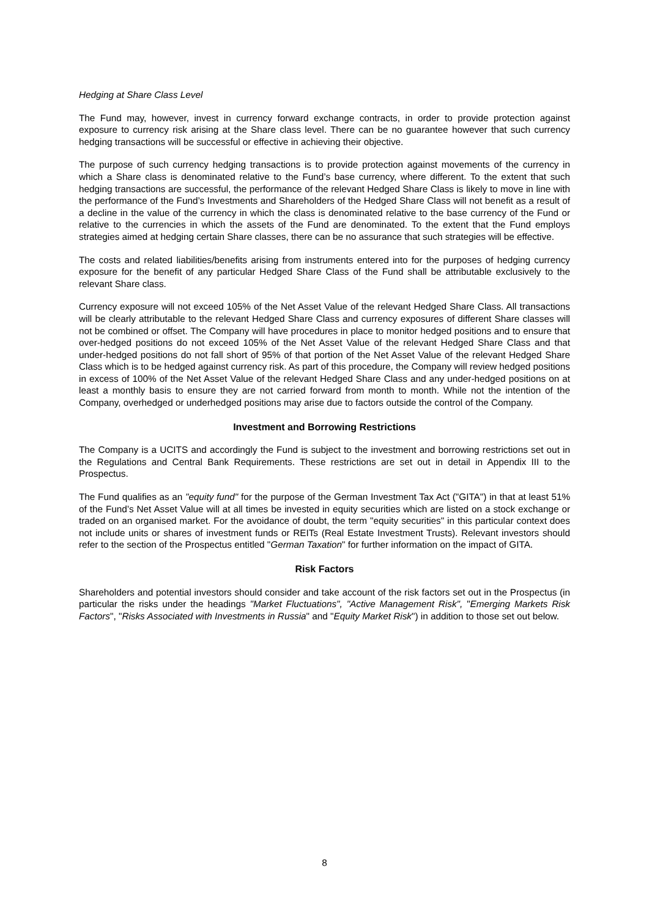Hedging at Share Class Level
The Fund may, however, invest in currency forward exchange contracts, in order to provide protection against exposure to currency risk arising at the Share class level. There can be no guarantee however that such currency hedging transactions will be successful or effective in achieving their objective.
The purpose of such currency hedging transactions is to provide protection against movements of the currency in which a Share class is denominated relative to the Fund’s base currency, where different. To the extent that such hedging transactions are successful, the performance of the relevant Hedged Share Class is likely to move in line with the performance of the Fund’s Investments and Shareholders of the Hedged Share Class will not benefit as a result of a decline in the value of the currency in which the class is denominated relative to the base currency of the Fund or relative to the currencies in which the assets of the Fund are denominated. To the extent that the Fund employs strategies aimed at hedging certain Share classes, there can be no assurance that such strategies will be effective.
The costs and related liabilities/benefits arising from instruments entered into for the purposes of hedging currency exposure for the benefit of any particular Hedged Share Class of the Fund shall be attributable exclusively to the relevant Share class.
Currency exposure will not exceed 105% of the Net Asset Value of the relevant Hedged Share Class. All transactions will be clearly attributable to the relevant Hedged Share Class and currency exposures of different Share classes will not be combined or offset. The Company will have procedures in place to monitor hedged positions and to ensure that over-hedged positions do not exceed 105% of the Net Asset Value of the relevant Hedged Share Class and that under-hedged positions do not fall short of 95% of that portion of the Net Asset Value of the relevant Hedged Share Class which is to be hedged against currency risk. As part of this procedure, the Company will review hedged positions in excess of 100% of the Net Asset Value of the relevant Hedged Share Class and any under-hedged positions on at least a monthly basis to ensure they are not carried forward from month to month. While not the intention of the Company, overhedged or underhedged positions may arise due to factors outside the control of the Company.
Investment and Borrowing Restrictions
The Company is a UCITS and accordingly the Fund is subject to the investment and borrowing restrictions set out in the Regulations and Central Bank Requirements. These restrictions are set out in detail in Appendix III to the Prospectus.
The Fund qualifies as an "equity fund" for the purpose of the German Investment Tax Act ("GITA") in that at least 51% of the Fund’s Net Asset Value will at all times be invested in equity securities which are listed on a stock exchange or traded on an organised market. For the avoidance of doubt, the term "equity securities" in this particular context does not include units or shares of investment funds or REITs (Real Estate Investment Trusts). Relevant investors should refer to the section of the Prospectus entitled "German Taxation" for further information on the impact of GITA.
Risk Factors
Shareholders and potential investors should consider and take account of the risk factors set out in the Prospectus (in particular the risks under the headings "Market Fluctuations", "Active Management Risk", "Emerging Markets Risk Factors", "Risks Associated with Investments in Russia" and "Equity Market Risk") in addition to those set out below.
8